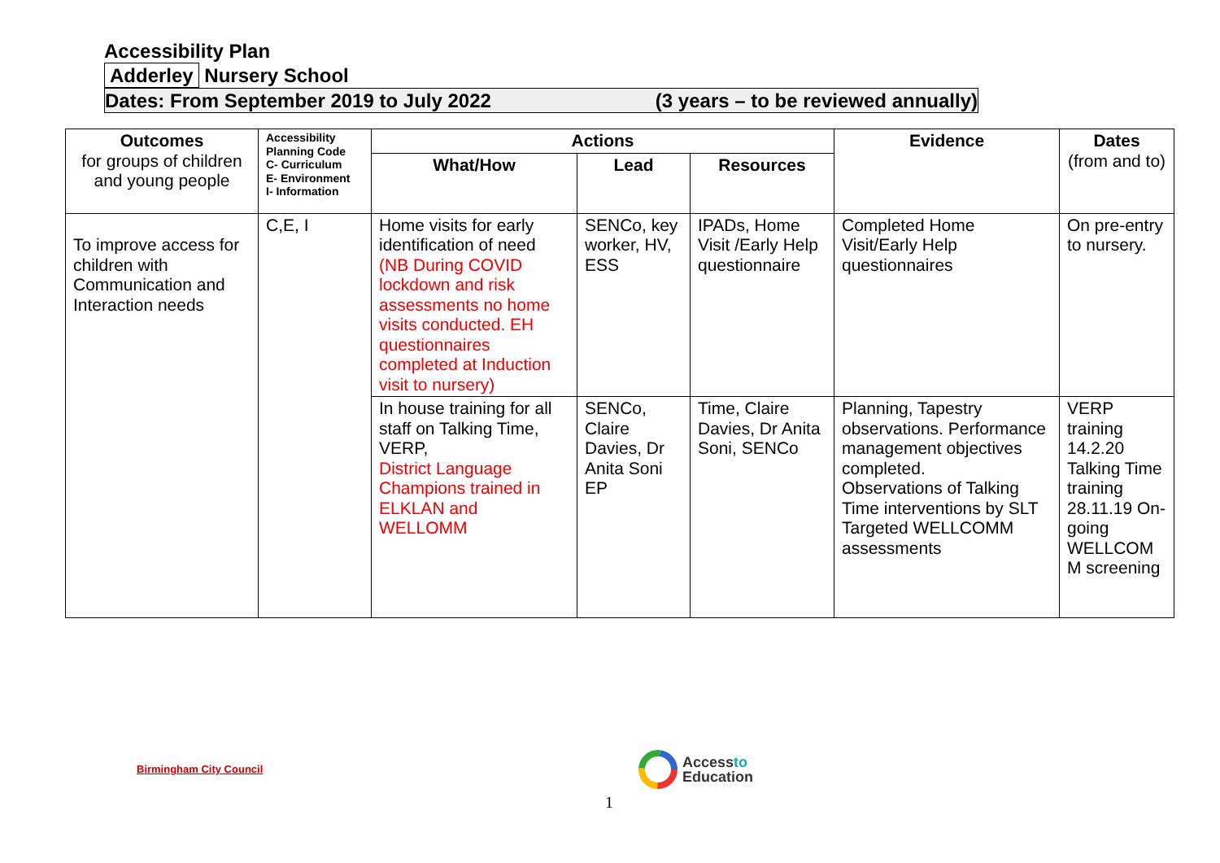Accessibility Plan
Adderley Nursery School
Dates: From September 2019 to July 2022 (3 years – to be reviewed annually)
| Outcomes for groups of children and young people | Accessibility Planning Code C- Curriculum E- Environment I- Information | Actions | | | Evidence | Dates (from and to) |
| --- | --- | --- | --- | --- | --- | --- |
| | | What/How | Lead | Resources | | |
| To improve access for children with Communication and Interaction needs | C,E, I | Home visits for early identification of need (NB During COVID lockdown and risk assessments no home visits conducted. EH questionnaires completed at Induction visit to nursery) | SENCo, key worker, HV, ESS | IPADs, Home Visit /Early Help questionnaire | Completed Home Visit/Early Help questionnaires | On pre-entry to nursery. |
| | | In house training for all staff on Talking Time, VERP, District Language Champions trained in ELKLAN and WELLOMM | SENCo, Claire Davies, Dr Anita Soni EP | Time, Claire Davies, Dr Anita Soni, SENCo | Planning, Tapestry observations. Performance management objectives completed. Observations of Talking Time interventions by SLT Targeted WELLCOMM assessments | VERP training 14.2.20 Talking Time training 28.11.19 On-going WELLCOM M screening |
Birmingham City Council
Accessto
Education
1